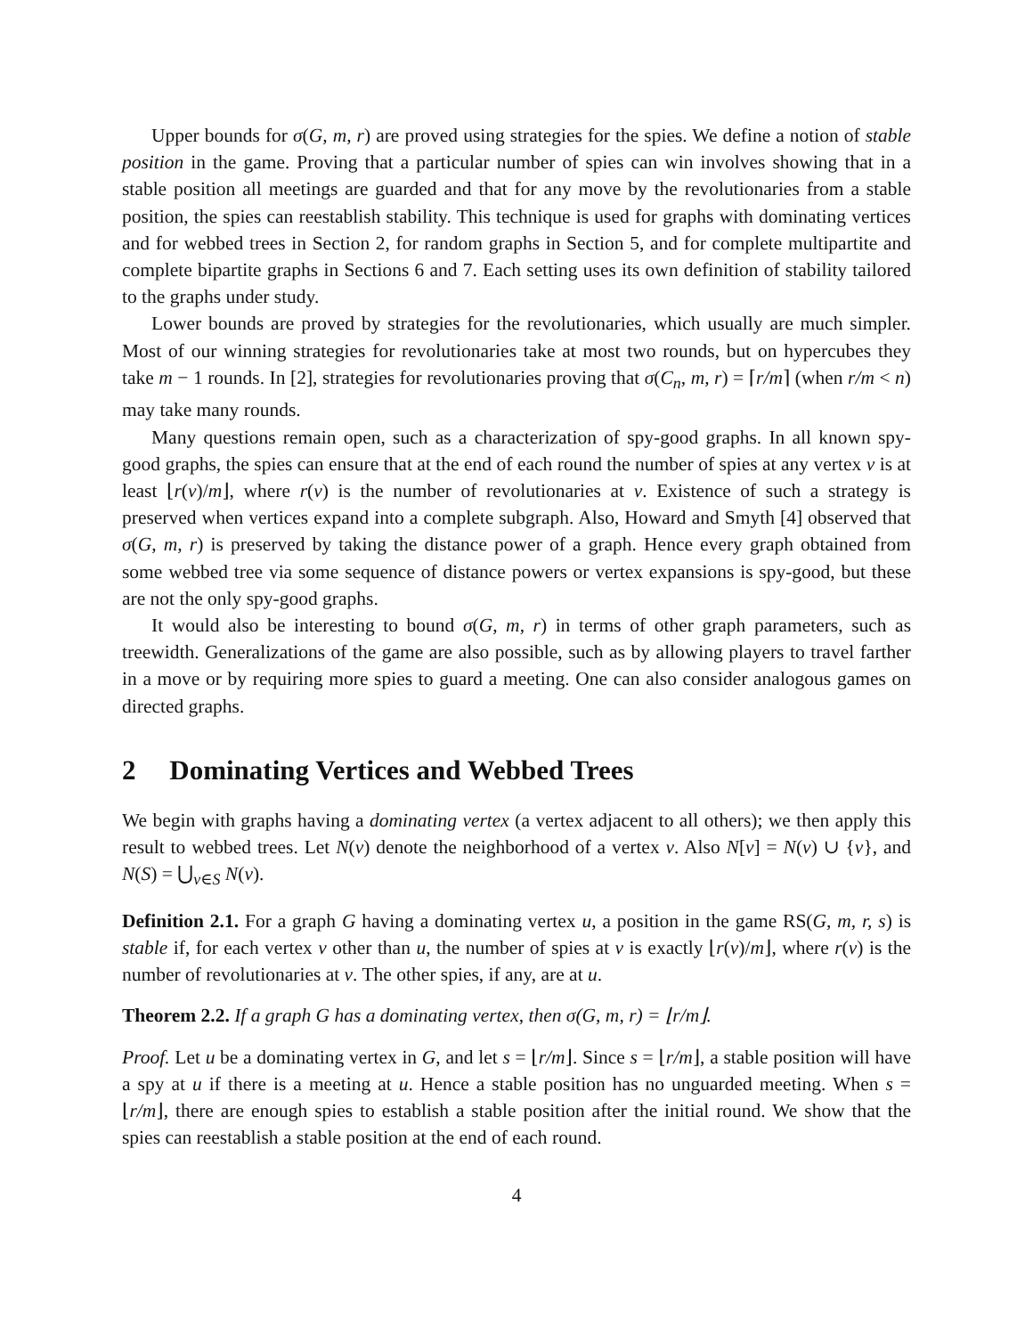Upper bounds for σ(G, m, r) are proved using strategies for the spies. We define a notion of stable position in the game. Proving that a particular number of spies can win involves showing that in a stable position all meetings are guarded and that for any move by the revolutionaries from a stable position, the spies can reestablish stability. This technique is used for graphs with dominating vertices and for webbed trees in Section 2, for random graphs in Section 5, and for complete multipartite and complete bipartite graphs in Sections 6 and 7. Each setting uses its own definition of stability tailored to the graphs under study.
Lower bounds are proved by strategies for the revolutionaries, which usually are much simpler. Most of our winning strategies for revolutionaries take at most two rounds, but on hypercubes they take m − 1 rounds. In [2], strategies for revolutionaries proving that σ(C<sub>n</sub>, m, r) = ⌈r/m⌉ (when r/m < n) may take many rounds.
Many questions remain open, such as a characterization of spy-good graphs. In all known spy-good graphs, the spies can ensure that at the end of each round the number of spies at any vertex v is at least ⌊r(v)/m⌋, where r(v) is the number of revolutionaries at v. Existence of such a strategy is preserved when vertices expand into a complete subgraph. Also, Howard and Smyth [4] observed that σ(G, m, r) is preserved by taking the distance power of a graph. Hence every graph obtained from some webbed tree via some sequence of distance powers or vertex expansions is spy-good, but these are not the only spy-good graphs.
It would also be interesting to bound σ(G, m, r) in terms of other graph parameters, such as treewidth. Generalizations of the game are also possible, such as by allowing players to travel farther in a move or by requiring more spies to guard a meeting. One can also consider analogous games on directed graphs.
2 Dominating Vertices and Webbed Trees
We begin with graphs having a dominating vertex (a vertex adjacent to all others); we then apply this result to webbed trees. Let N(v) denote the neighborhood of a vertex v. Also N[v] = N(v) ∪ {v}, and N(S) = ⋃<sub>v∈S</sub> N(v).
Definition 2.1. For a graph G having a dominating vertex u, a position in the game RS(G, m, r, s) is stable if, for each vertex v other than u, the number of spies at v is exactly ⌊r(v)/m⌋, where r(v) is the number of revolutionaries at v. The other spies, if any, are at u.
Theorem 2.2. If a graph G has a dominating vertex, then σ(G, m, r) = ⌊r/m⌋.
Proof. Let u be a dominating vertex in G, and let s = ⌊r/m⌋. Since s = ⌊r/m⌋, a stable position will have a spy at u if there is a meeting at u. Hence a stable position has no unguarded meeting. When s = ⌊r/m⌋, there are enough spies to establish a stable position after the initial round. We show that the spies can reestablish a stable position at the end of each round.
4